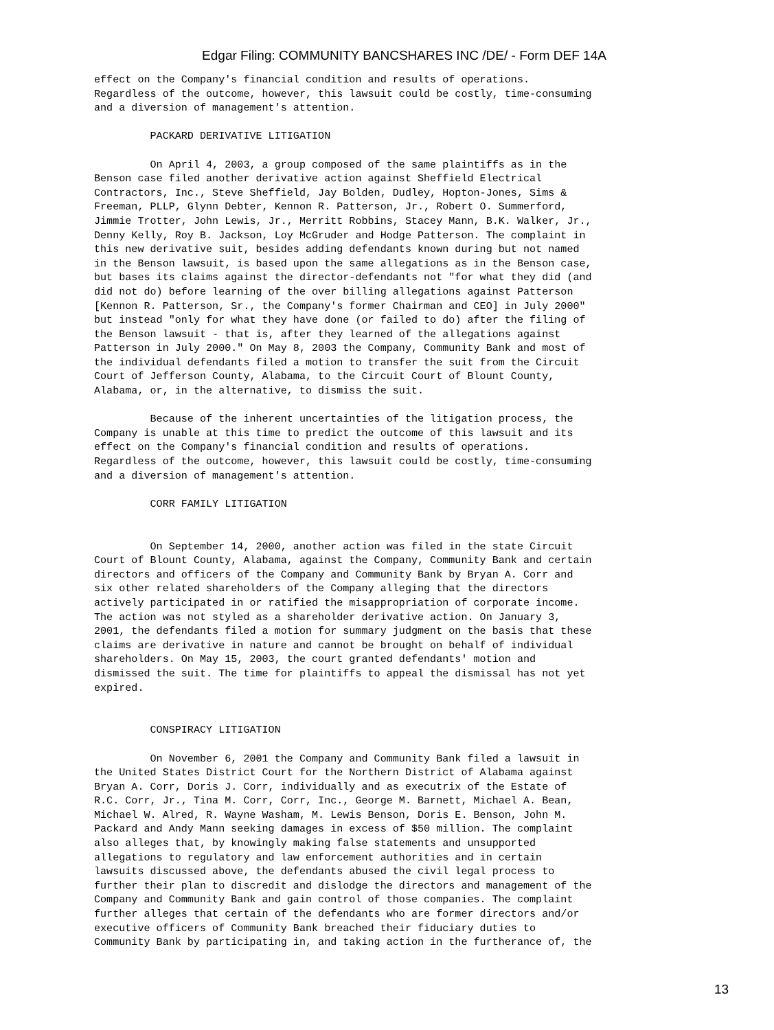Edgar Filing: COMMUNITY BANCSHARES INC /DE/ - Form DEF 14A
effect on the Company's financial condition and results of operations.
Regardless of the outcome, however, this lawsuit could be costly, time-consuming
and a diversion of management's attention.

         PACKARD DERIVATIVE LITIGATION

         On April 4, 2003, a group composed of the same plaintiffs as in the
Benson case filed another derivative action against Sheffield Electrical
Contractors, Inc., Steve Sheffield, Jay Bolden, Dudley, Hopton-Jones, Sims &
Freeman, PLLP, Glynn Debter, Kennon R. Patterson, Jr., Robert O. Summerford,
Jimmie Trotter, John Lewis, Jr., Merritt Robbins, Stacey Mann, B.K. Walker, Jr.,
Denny Kelly, Roy B. Jackson, Loy McGruder and Hodge Patterson. The complaint in
this new derivative suit, besides adding defendants known during but not named
in the Benson lawsuit, is based upon the same allegations as in the Benson case,
but bases its claims against the director-defendants not "for what they did (and
did not do) before learning of the over billing allegations against Patterson
[Kennon R. Patterson, Sr., the Company's former Chairman and CEO] in July 2000"
but instead "only for what they have done (or failed to do) after the filing of
the Benson lawsuit - that is, after they learned of the allegations against
Patterson in July 2000." On May 8, 2003 the Company, Community Bank and most of
the individual defendants filed a motion to transfer the suit from the Circuit
Court of Jefferson County, Alabama, to the Circuit Court of Blount County,
Alabama, or, in the alternative, to dismiss the suit.

         Because of the inherent uncertainties of the litigation process, the
Company is unable at this time to predict the outcome of this lawsuit and its
effect on the Company's financial condition and results of operations.
Regardless of the outcome, however, this lawsuit could be costly, time-consuming
and a diversion of management's attention.

         CORR FAMILY LITIGATION


         On September 14, 2000, another action was filed in the state Circuit
Court of Blount County, Alabama, against the Company, Community Bank and certain
directors and officers of the Company and Community Bank by Bryan A. Corr and
six other related shareholders of the Company alleging that the directors
actively participated in or ratified the misappropriation of corporate income.
The action was not styled as a shareholder derivative action. On January 3,
2001, the defendants filed a motion for summary judgment on the basis that these
claims are derivative in nature and cannot be brought on behalf of individual
shareholders. On May 15, 2003, the court granted defendants' motion and
dismissed the suit. The time for plaintiffs to appeal the dismissal has not yet
expired.


         CONSPIRACY LITIGATION

         On November 6, 2001 the Company and Community Bank filed a lawsuit in
the United States District Court for the Northern District of Alabama against
Bryan A. Corr, Doris J. Corr, individually and as executrix of the Estate of
R.C. Corr, Jr., Tina M. Corr, Corr, Inc., George M. Barnett, Michael A. Bean,
Michael W. Alred, R. Wayne Washam, M. Lewis Benson, Doris E. Benson, John M.
Packard and Andy Mann seeking damages in excess of $50 million. The complaint
also alleges that, by knowingly making false statements and unsupported
allegations to regulatory and law enforcement authorities and in certain
lawsuits discussed above, the defendants abused the civil legal process to
further their plan to discredit and dislodge the directors and management of the
Company and Community Bank and gain control of those companies. The complaint
further alleges that certain of the defendants who are former directors and/or
executive officers of Community Bank breached their fiduciary duties to
Community Bank by participating in, and taking action in the furtherance of, the
13